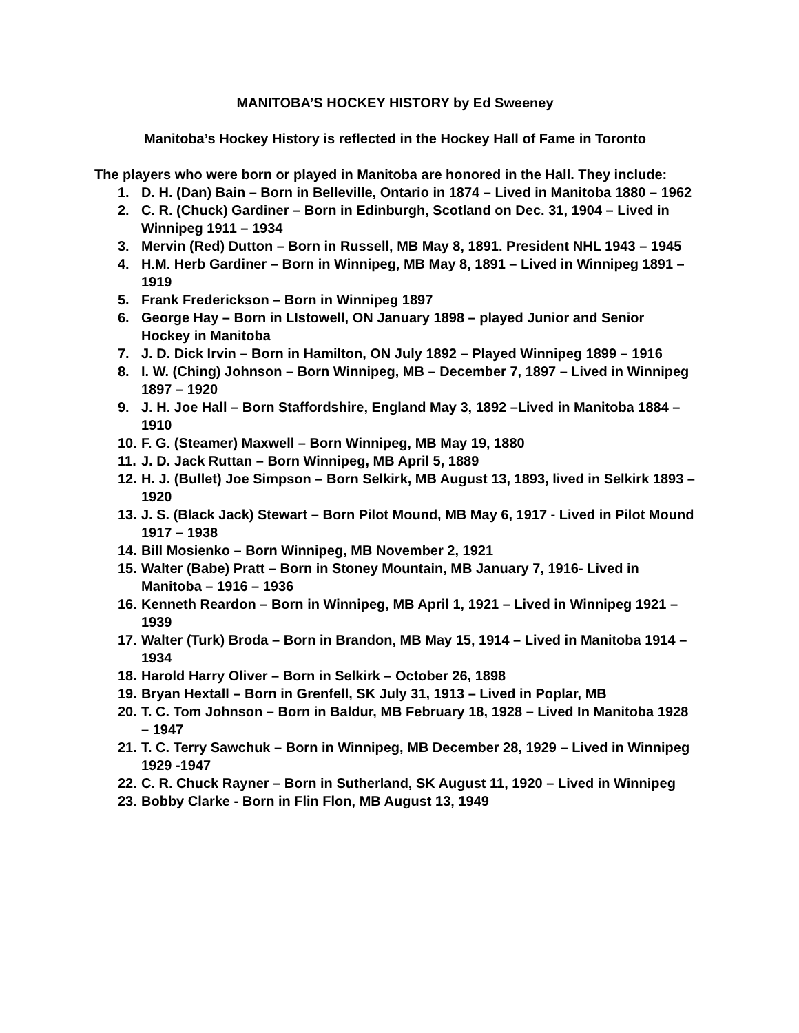MANITOBA’S HOCKEY HISTORY by Ed Sweeney
Manitoba’s Hockey History is reflected in the Hockey Hall of Fame in Toronto
The players who were born or played in Manitoba are honored in the Hall. They include:
1. D. H. (Dan) Bain – Born in Belleville, Ontario in 1874 – Lived in Manitoba 1880 – 1962
2. C. R. (Chuck) Gardiner – Born in Edinburgh, Scotland on Dec. 31, 1904 – Lived in Winnipeg 1911 – 1934
3. Mervin (Red) Dutton – Born in Russell, MB May 8, 1891. President NHL 1943 – 1945
4. H.M. Herb Gardiner – Born in Winnipeg, MB May 8, 1891 – Lived in Winnipeg 1891 – 1919
5. Frank Frederickson – Born in Winnipeg 1897
6. George Hay – Born in LIstowell, ON January 1898 – played Junior and Senior Hockey in Manitoba
7. J. D. Dick Irvin – Born in Hamilton, ON July 1892 – Played Winnipeg 1899 – 1916
8. I. W. (Ching) Johnson – Born Winnipeg, MB – December 7, 1897 – Lived in Winnipeg 1897 – 1920
9. J. H. Joe Hall – Born Staffordshire, England May 3, 1892 –Lived in Manitoba 1884 – 1910
10. F. G. (Steamer) Maxwell – Born Winnipeg, MB May 19, 1880
11. J. D. Jack Ruttan – Born Winnipeg, MB April 5, 1889
12. H. J. (Bullet) Joe Simpson – Born Selkirk, MB August 13, 1893, lived in Selkirk 1893 – 1920
13. J. S. (Black Jack) Stewart – Born Pilot Mound, MB May 6, 1917 - Lived in Pilot Mound 1917 – 1938
14. Bill Mosienko – Born Winnipeg, MB November 2, 1921
15. Walter (Babe) Pratt – Born in Stoney Mountain, MB January 7, 1916- Lived in Manitoba – 1916 – 1936
16. Kenneth Reardon – Born in Winnipeg, MB April 1, 1921 – Lived in Winnipeg 1921 – 1939
17. Walter (Turk) Broda – Born in Brandon, MB May 15, 1914 – Lived in Manitoba 1914 – 1934
18. Harold Harry Oliver – Born in Selkirk – October 26, 1898
19. Bryan Hextall – Born in Grenfell, SK July 31, 1913 – Lived in Poplar, MB
20. T. C. Tom Johnson – Born in Baldur, MB February 18, 1928 – Lived In Manitoba 1928 – 1947
21. T. C. Terry Sawchuk – Born in Winnipeg, MB December 28, 1929 – Lived in Winnipeg 1929 -1947
22. C. R. Chuck Rayner – Born in Sutherland, SK August 11, 1920 – Lived in Winnipeg
23. Bobby Clarke - Born in Flin Flon, MB August 13, 1949